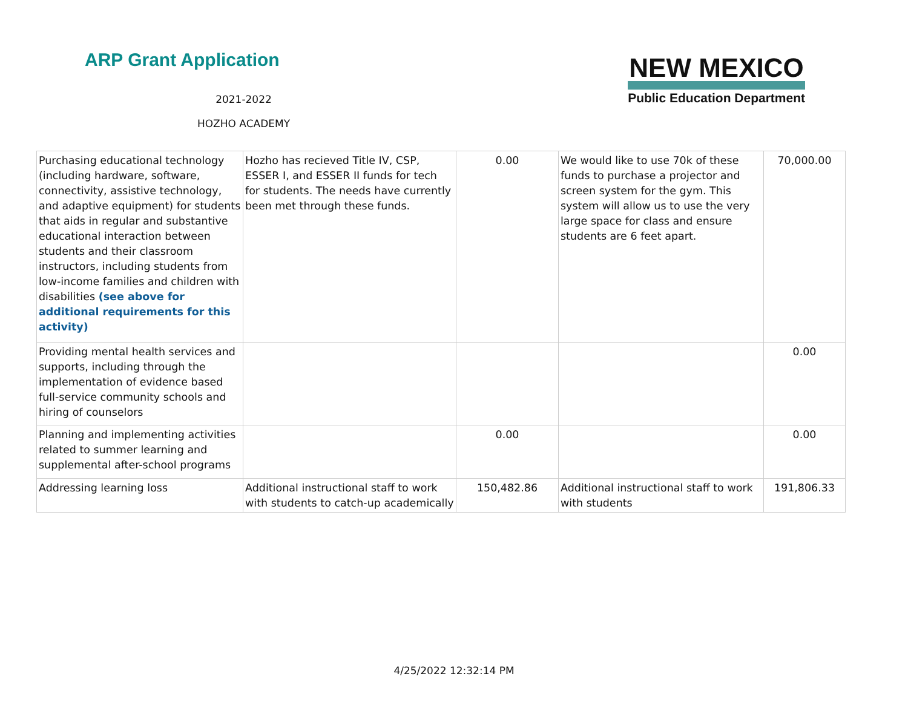ARP Grant Application
2021-2022
HOZHO ACADEMY
NEW MEXICO
Public Education Department
| Purchasing educational technology (including hardware, software, connectivity, assistive technology, and adaptive equipment) for students that aids in regular and substantive educational interaction between students and their classroom instructors, including students from low-income families and children with disabilities (see above for additional requirements for this activity) | Hozho has recieved Title IV, CSP, ESSER I, and ESSER II funds for tech for students. The needs have currently been met through these funds. | 0.00 | We would like to use 70k of these funds to purchase a projector and screen system for the gym. This system will allow us to use the very large space for class and ensure students are 6 feet apart. | 70,000.00 |
| Providing mental health services and supports, including through the implementation of evidence based full-service community schools and hiring of counselors | | | | 0.00 |
| Planning and implementing activities related to summer learning and supplemental after-school programs | | 0.00 | | 0.00 |
| Addressing learning loss | Additional instructional staff to work with students to catch-up academically | 150,482.86 | Additional instructional staff to work with students | 191,806.33 |
4/25/2022 12:32:14 PM